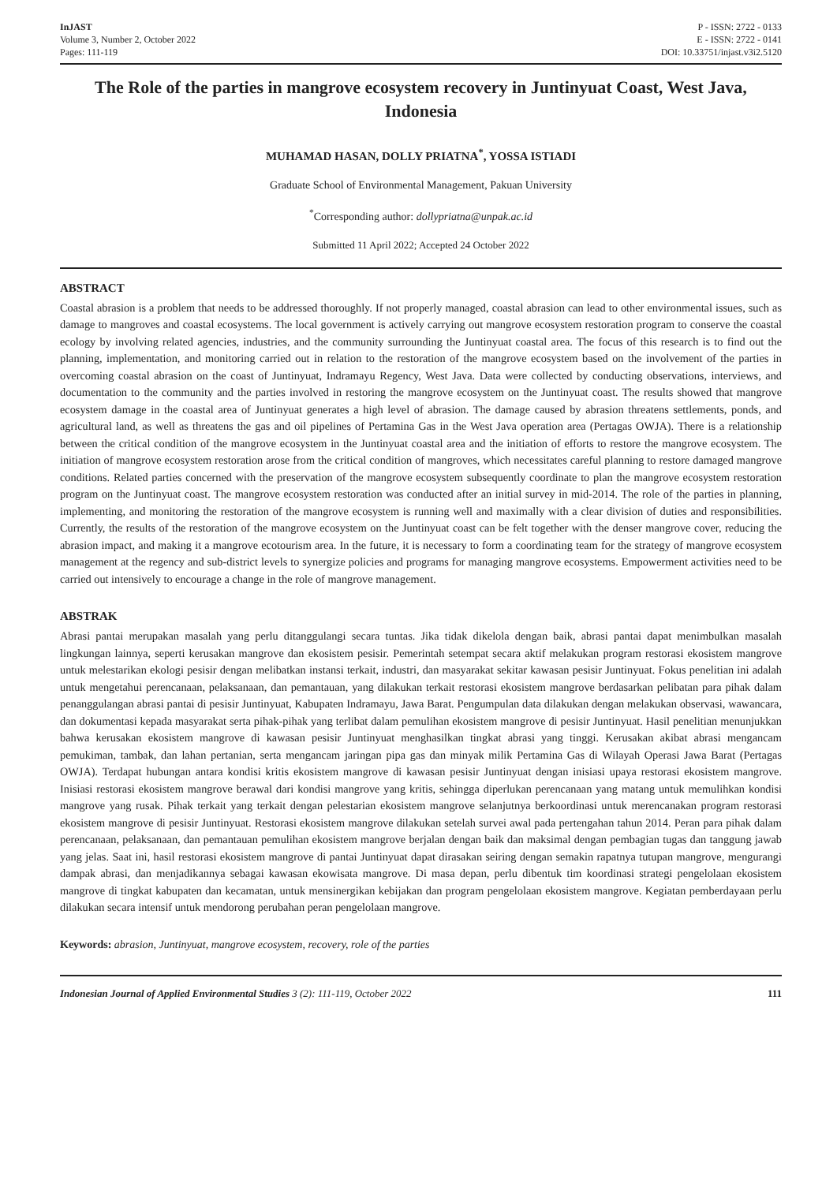InJAST
Volume 3, Number 2, October 2022
Pages: 111-119
P - ISSN: 2722 - 0133
E - ISSN: 2722 - 0141
DOI: 10.33751/injast.v3i2.5120
The Role of the parties in mangrove ecosystem recovery in Juntinyuat Coast, West Java, Indonesia
MUHAMAD HASAN, DOLLY PRIATNA<sup>*</sup>, YOSSA ISTIADI
Graduate School of Environmental Management, Pakuan University
<sup>*</sup> Corresponding author: dollypriatna@unpak.ac.id
Submitted 11 April 2022; Accepted 24 October 2022
ABSTRACT
Coastal abrasion is a problem that needs to be addressed thoroughly. If not properly managed, coastal abrasion can lead to other environmental issues, such as damage to mangroves and coastal ecosystems. The local government is actively carrying out mangrove ecosystem restoration program to conserve the coastal ecology by involving related agencies, industries, and the community surrounding the Juntinyuat coastal area. The focus of this research is to find out the planning, implementation, and monitoring carried out in relation to the restoration of the mangrove ecosystem based on the involvement of the parties in overcoming coastal abrasion on the coast of Juntinyuat, Indramayu Regency, West Java. Data were collected by conducting observations, interviews, and documentation to the community and the parties involved in restoring the mangrove ecosystem on the Juntinyuat coast. The results showed that mangrove ecosystem damage in the coastal area of Juntinyuat generates a high level of abrasion. The damage caused by abrasion threatens settlements, ponds, and agricultural land, as well as threatens the gas and oil pipelines of Pertamina Gas in the West Java operation area (Pertagas OWJA). There is a relationship between the critical condition of the mangrove ecosystem in the Juntinyuat coastal area and the initiation of efforts to restore the mangrove ecosystem. The initiation of mangrove ecosystem restoration arose from the critical condition of mangroves, which necessitates careful planning to restore damaged mangrove conditions. Related parties concerned with the preservation of the mangrove ecosystem subsequently coordinate to plan the mangrove ecosystem restoration program on the Juntinyuat coast. The mangrove ecosystem restoration was conducted after an initial survey in mid-2014. The role of the parties in planning, implementing, and monitoring the restoration of the mangrove ecosystem is running well and maximally with a clear division of duties and responsibilities. Currently, the results of the restoration of the mangrove ecosystem on the Juntinyuat coast can be felt together with the denser mangrove cover, reducing the abrasion impact, and making it a mangrove ecotourism area. In the future, it is necessary to form a coordinating team for the strategy of mangrove ecosystem management at the regency and sub-district levels to synergize policies and programs for managing mangrove ecosystems. Empowerment activities need to be carried out intensively to encourage a change in the role of mangrove management.
ABSTRAK
Abrasi pantai merupakan masalah yang perlu ditanggulangi secara tuntas. Jika tidak dikelola dengan baik, abrasi pantai dapat menimbulkan masalah lingkungan lainnya, seperti kerusakan mangrove dan ekosistem pesisir. Pemerintah setempat secara aktif melakukan program restorasi ekosistem mangrove untuk melestarikan ekologi pesisir dengan melibatkan instansi terkait, industri, dan masyarakat sekitar kawasan pesisir Juntinyuat. Fokus penelitian ini adalah untuk mengetahui perencanaan, pelaksanaan, dan pemantauan, yang dilakukan terkait restorasi ekosistem mangrove berdasarkan pelibatan para pihak dalam penanggulangan abrasi pantai di pesisir Juntinyuat, Kabupaten Indramayu, Jawa Barat. Pengumpulan data dilakukan dengan melakukan observasi, wawancara, dan dokumentasi kepada masyarakat serta pihak-pihak yang terlibat dalam pemulihan ekosistem mangrove di pesisir Juntinyuat. Hasil penelitian menunjukkan bahwa kerusakan ekosistem mangrove di kawasan pesisir Juntinyuat menghasilkan tingkat abrasi yang tinggi. Kerusakan akibat abrasi mengancam pemukiman, tambak, dan lahan pertanian, serta mengancam jaringan pipa gas dan minyak milik Pertamina Gas di Wilayah Operasi Jawa Barat (Pertagas OWJA). Terdapat hubungan antara kondisi kritis ekosistem mangrove di kawasan pesisir Juntinyuat dengan inisiasi upaya restorasi ekosistem mangrove. Inisiasi restorasi ekosistem mangrove berawal dari kondisi mangrove yang kritis, sehingga diperlukan perencanaan yang matang untuk memulihkan kondisi mangrove yang rusak. Pihak terkait yang terkait dengan pelestarian ekosistem mangrove selanjutnya berkoordinasi untuk merencanakan program restorasi ekosistem mangrove di pesisir Juntinyuat. Restorasi ekosistem mangrove dilakukan setelah survei awal pada pertengahan tahun 2014. Peran para pihak dalam perencanaan, pelaksanaan, dan pemantauan pemulihan ekosistem mangrove berjalan dengan baik dan maksimal dengan pembagian tugas dan tanggung jawab yang jelas. Saat ini, hasil restorasi ekosistem mangrove di pantai Juntinyuat dapat dirasakan seiring dengan semakin rapatnya tutupan mangrove, mengurangi dampak abrasi, dan menjadikannya sebagai kawasan ekowisata mangrove. Di masa depan, perlu dibentuk tim koordinasi strategi pengelolaan ekosistem mangrove di tingkat kabupaten dan kecamatan, untuk mensinergikan kebijakan dan program pengelolaan ekosistem mangrove. Kegiatan pemberdayaan perlu dilakukan secara intensif untuk mendorong perubahan peran pengelolaan mangrove.
Keywords: abrasion, Juntinyuat, mangrove ecosystem, recovery, role of the parties
Indonesian Journal of Applied Environmental Studies 3 (2): 111-119, October 2022
111